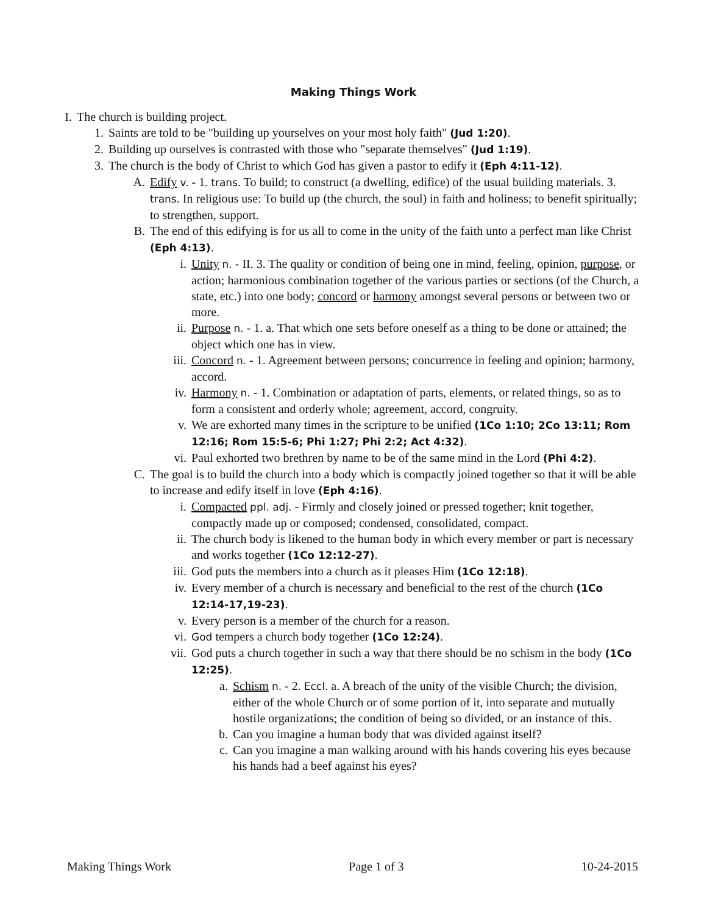Making Things Work
I. The church is building project.
1. Saints are told to be "building up yourselves on your most holy faith" (Jud 1:20).
2. Building up ourselves is contrasted with those who "separate themselves" (Jud 1:19).
3. The church is the body of Christ to which God has given a pastor to edify it (Eph 4:11-12).
A. Edify v. - 1. trans. To build; to construct (a dwelling, edifice) of the usual building materials. 3. trans. In religious use: To build up (the church, the soul) in faith and holiness; to benefit spiritually; to strengthen, support.
B. The end of this edifying is for us all to come in the unity of the faith unto a perfect man like Christ (Eph 4:13).
i. Unity n. - II. 3. The quality or condition of being one in mind, feeling, opinion, purpose, or action; harmonious combination together of the various parties or sections (of the Church, a state, etc.) into one body; concord or harmony amongst several persons or between two or more.
ii. Purpose n. - 1. a. That which one sets before oneself as a thing to be done or attained; the object which one has in view.
iii. Concord n. - 1. Agreement between persons; concurrence in feeling and opinion; harmony, accord.
iv. Harmony n. - 1. Combination or adaptation of parts, elements, or related things, so as to form a consistent and orderly whole; agreement, accord, congruity.
v. We are exhorted many times in the scripture to be unified (1Co 1:10; 2Co 13:11; Rom 12:16; Rom 15:5-6; Phi 1:27; Phi 2:2; Act 4:32).
vi. Paul exhorted two brethren by name to be of the same mind in the Lord (Phi 4:2).
C. The goal is to build the church into a body which is compactly joined together so that it will be able to increase and edify itself in love (Eph 4:16).
i. Compacted ppl. adj. - Firmly and closely joined or pressed together; knit together, compactly made up or composed; condensed, consolidated, compact.
ii. The church body is likened to the human body in which every member or part is necessary and works together (1Co 12:12-27).
iii. God puts the members into a church as it pleases Him (1Co 12:18).
iv. Every member of a church is necessary and beneficial to the rest of the church (1Co 12:14-17,19-23).
v. Every person is a member of the church for a reason.
vi. God tempers a church body together (1Co 12:24).
vii. God puts a church together in such a way that there should be no schism in the body (1Co 12:25).
a. Schism n. - 2. Eccl. a. A breach of the unity of the visible Church; the division, either of the whole Church or of some portion of it, into separate and mutually hostile organizations; the condition of being so divided, or an instance of this.
b. Can you imagine a human body that was divided against itself?
c. Can you imagine a man walking around with his hands covering his eyes because his hands had a beef against his eyes?
Making Things Work Page 1 of 3 10-24-2015